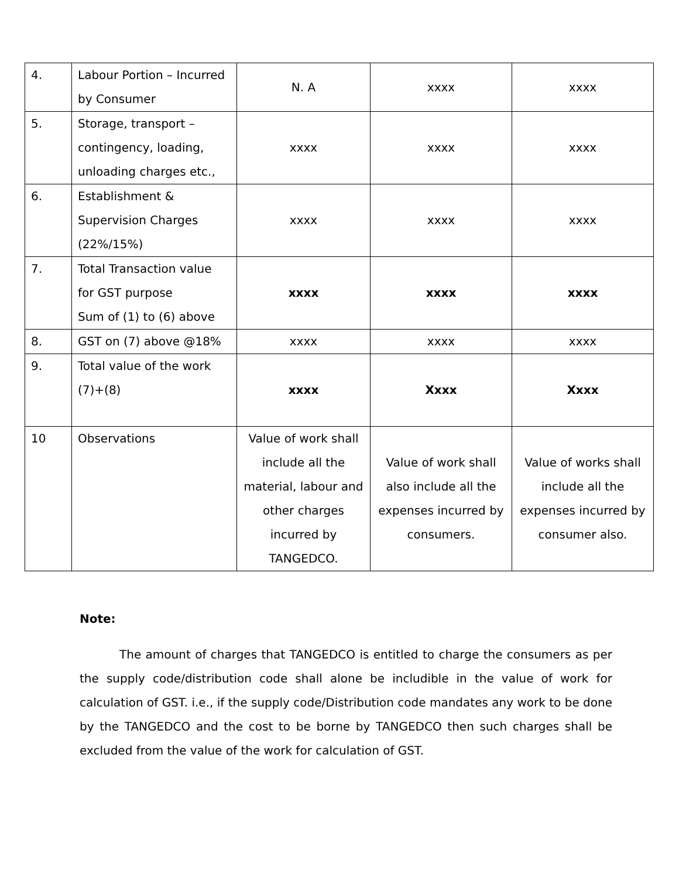| 4. | Labour Portion – Incurred by Consumer | N. A | xxxx | xxxx |
| 5. | Storage, transport – contingency, loading, unloading charges etc., | xxxx | xxxx | xxxx |
| 6. | Establishment & Supervision Charges (22%/15%) | xxxx | xxxx | xxxx |
| 7. | Total Transaction value for GST purpose Sum of (1) to (6) above | xxxx | xxxx | xxxx |
| 8. | GST on (7) above @18% | xxxx | xxxx | xxxx |
| 9. | Total value of the work (7)+(8) | xxxx | Xxxx | Xxxx |
| 10 | Observations | Value of work shall include all the material, labour and other charges incurred by TANGEDCO. | Value of work shall also include all the expenses incurred by consumers. | Value of works shall include all the expenses incurred by consumer also. |
Note:
The amount of charges that TANGEDCO is entitled to charge the consumers as per the supply code/distribution code shall alone be includible in the value of work for calculation of GST. i.e., if the supply code/Distribution code mandates any work to be done by the TANGEDCO and the cost to be borne by TANGEDCO then such charges shall be excluded from the value of the work for calculation of GST.